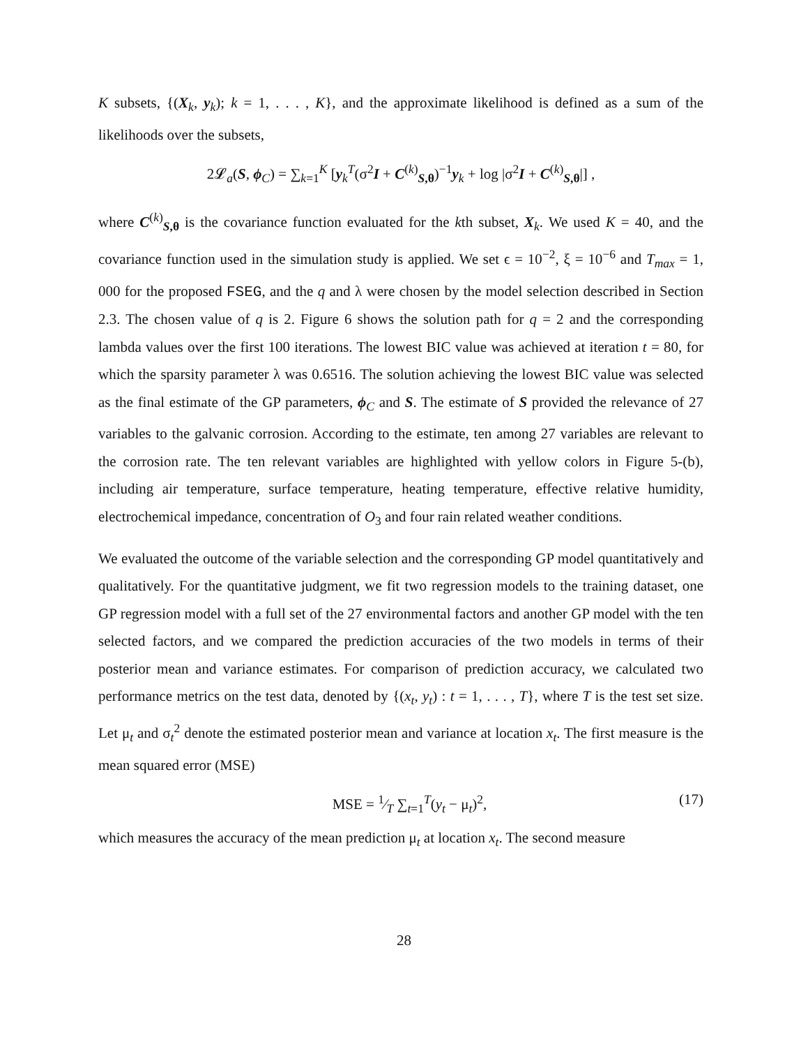K subsets, {(X<sub>k</sub>, y<sub>k</sub>); k = 1, . . . , K}, and the approximate likelihood is defined as a sum of the likelihoods over the subsets,
2𝓛<sub>a</sub>(S, ϕ<sub>C</sub>) = ∑<sub>k=1</sub><sup>K</sup> [y<sub>k</sub><sup>T</sup>(σ<sup>2</sup>I + C<sup>(k)</sup><sub>S,θ</sub>)<sup>−1</sup>y<sub>k</sub> + log |σ<sup>2</sup>I + C<sup>(k)</sup><sub>S,θ</sub>|] ,
where C<sup>(k)</sup><sub>S,θ</sub> is the covariance function evaluated for the kth subset, X<sub>k</sub>. We used K = 40, and the covariance function used in the simulation study is applied. We set ϵ = 10<sup>−2</sup>, ξ = 10<sup>−6</sup> and T<sub>max</sub> = 1, 000 for the proposed FSEG, and the q and λ were chosen by the model selection described in Section 2.3. The chosen value of q is 2. Figure 6 shows the solution path for q = 2 and the corresponding lambda values over the first 100 iterations. The lowest BIC value was achieved at iteration t = 80, for which the sparsity parameter λ was 0.6516. The solution achieving the lowest BIC value was selected as the final estimate of the GP parameters, ϕ<sub>C</sub> and S. The estimate of S provided the relevance of 27 variables to the galvanic corrosion. According to the estimate, ten among 27 variables are relevant to the corrosion rate. The ten relevant variables are highlighted with yellow colors in Figure 5-(b), including air temperature, surface temperature, heating temperature, effective relative humidity, electrochemical impedance, concentration of O<sub>3</sub> and four rain related weather conditions.
We evaluated the outcome of the variable selection and the corresponding GP model quantitatively and qualitatively. For the quantitative judgment, we fit two regression models to the training dataset, one GP regression model with a full set of the 27 environmental factors and another GP model with the ten selected factors, and we compared the prediction accuracies of the two models in terms of their posterior mean and variance estimates. For comparison of prediction accuracy, we calculated two performance metrics on the test data, denoted by {(x<sub>t</sub>, y<sub>t</sub>) : t = 1, . . . , T}, where T is the test set size. Let μ<sub>t</sub> and σ<sub>t</sub><sup>2</sup> denote the estimated posterior mean and variance at location x<sub>t</sub>. The first measure is the mean squared error (MSE)
MSE = 1⁄T ∑<sub>t=1</sub><sup>T</sup>(y<sub>t</sub> − μ<sub>t</sub>)<sup>2</sup>, (17)
which measures the accuracy of the mean prediction μ<sub>t</sub> at location x<sub>t</sub>. The second measure
28